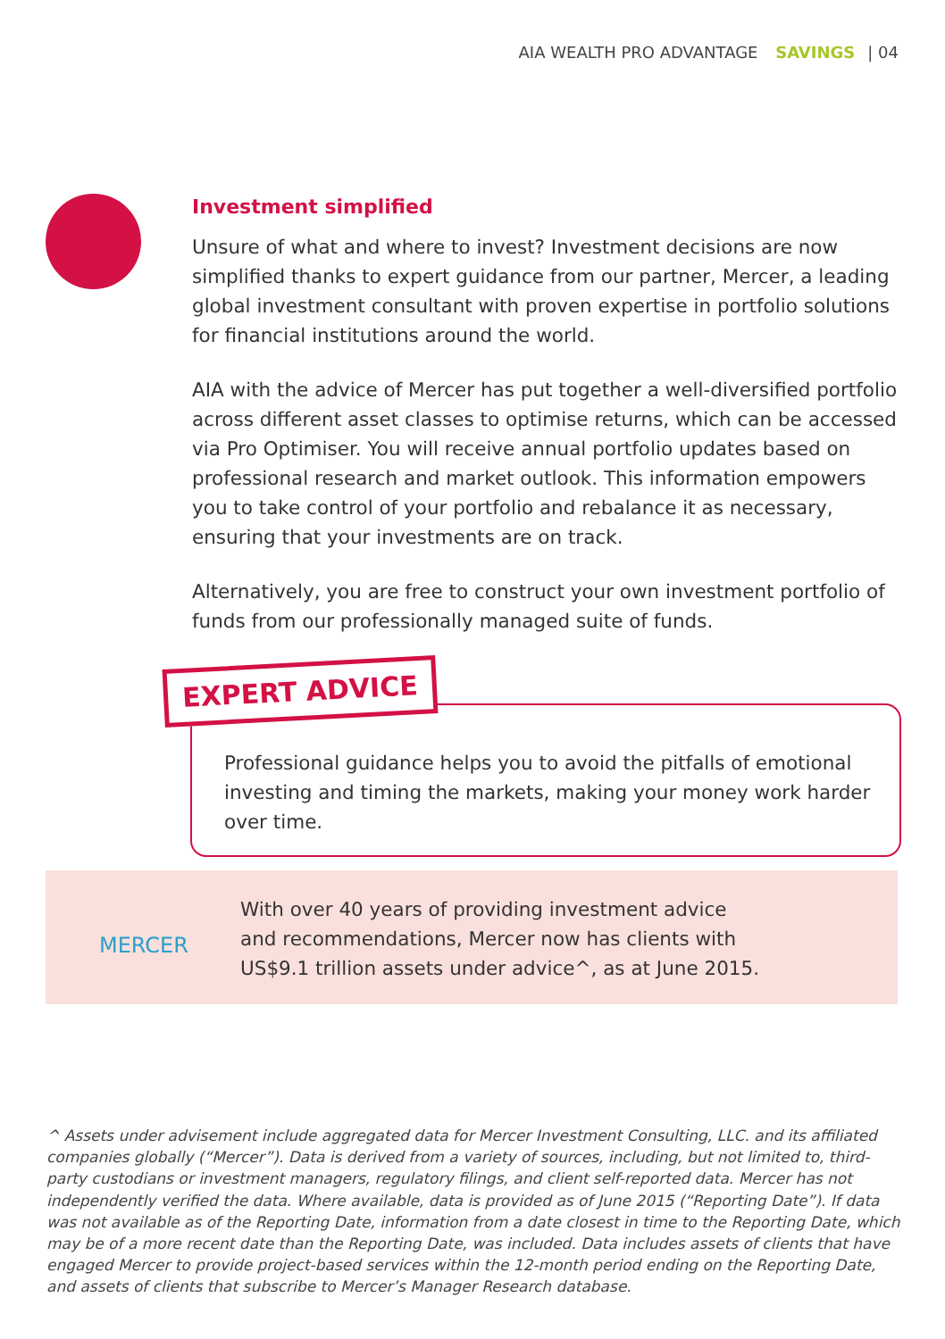AIA WEALTH PRO ADVANTAGE SAVINGS | 04
Investment simplified
Unsure of what and where to invest? Investment decisions are now simplified thanks to expert guidance from our partner, Mercer, a leading global investment consultant with proven expertise in portfolio solutions for financial institutions around the world.
AIA with the advice of Mercer has put together a well-diversified portfolio across different asset classes to optimise returns, which can be accessed via Pro Optimiser. You will receive annual portfolio updates based on professional research and market outlook. This information empowers you to take control of your portfolio and rebalance it as necessary, ensuring that your investments are on track.
Alternatively, you are free to construct your own investment portfolio of funds from our professionally managed suite of funds.
Professional guidance helps you to avoid the pitfalls of emotional investing and timing the markets, making your money work harder over time.
EXPERT ADVICE
MERCER
With over 40 years of providing investment advice
and recommendations, Mercer now has clients with
US$9.1 trillion assets under advice^, as at June 2015.
^ Assets under advisement include aggregated data for Mercer Investment Consulting, LLC. and its affiliated companies globally (“Mercer”). Data is derived from a variety of sources, including, but not limited to, third-party custodians or investment managers, regulatory filings, and client self-reported data. Mercer has not independently verified the data. Where available, data is provided as of June 2015 (“Reporting Date”). If data was not available as of the Reporting Date, information from a date closest in time to the Reporting Date, which may be of a more recent date than the Reporting Date, was included. Data includes assets of clients that have engaged Mercer to provide project-based services within the 12-month period ending on the Reporting Date, and assets of clients that subscribe to Mercer’s Manager Research database.